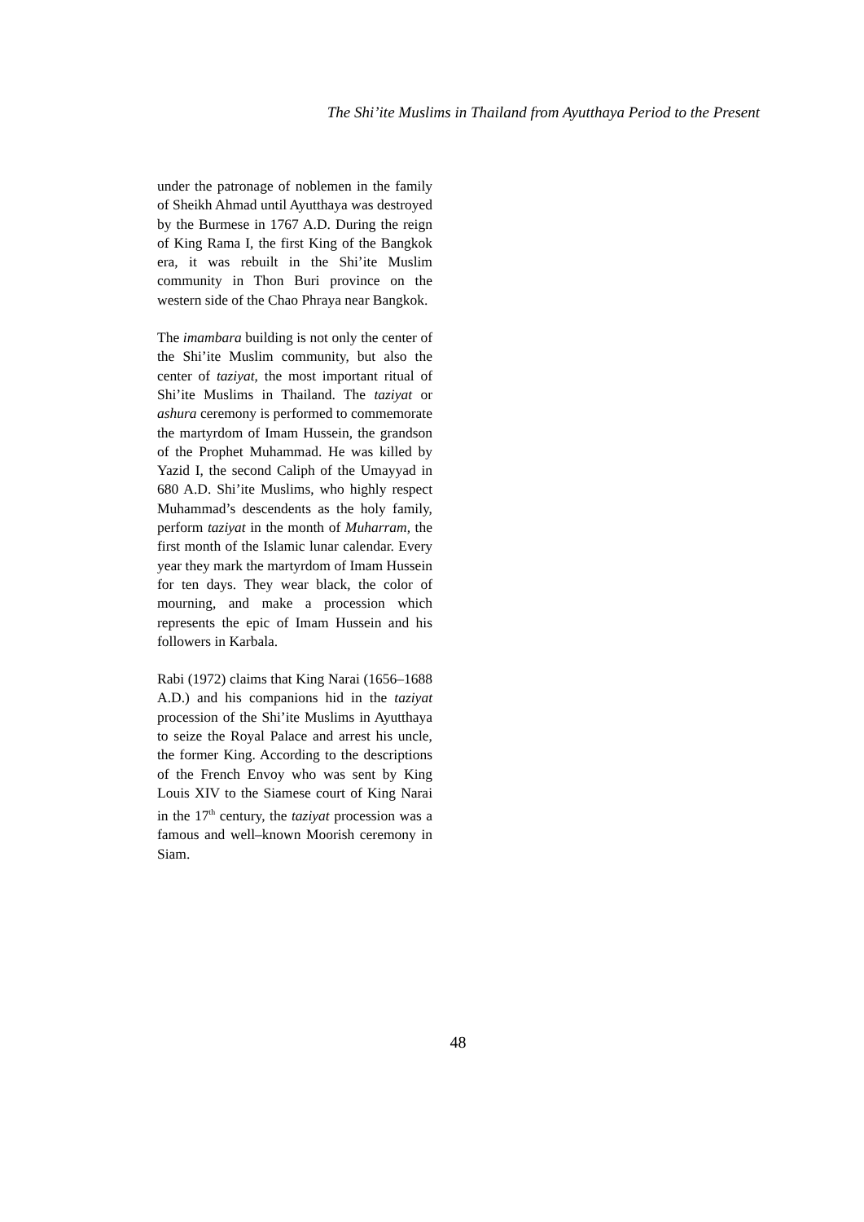The Shi’ite Muslims in Thailand from Ayutthaya Period to the Present
under the patronage of noblemen in the family of Sheikh Ahmad until Ayutthaya was destroyed by the Burmese in 1767 A.D. During the reign of King Rama I, the first King of the Bangkok era, it was rebuilt in the Shi’ite Muslim community in Thon Buri province on the western side of the Chao Phraya near Bangkok.
The imambara building is not only the center of the Shi’ite Muslim community, but also the center of taziyat, the most important ritual of Shi’ite Muslims in Thailand. The taziyat or ashura ceremony is performed to commemorate the martyrdom of Imam Hussein, the grandson of the Prophet Muhammad. He was killed by Yazid I, the second Caliph of the Umayyad in 680 A.D. Shi’ite Muslims, who highly respect Muhammad’s descendents as the holy family, perform taziyat in the month of Muharram, the first month of the Islamic lunar calendar. Every year they mark the martyrdom of Imam Hussein for ten days. They wear black, the color of mourning, and make a procession which represents the epic of Imam Hussein and his followers in Karbala.
Rabi (1972) claims that King Narai (1656–1688 A.D.) and his companions hid in the taziyat procession of the Shi’ite Muslims in Ayutthaya to seize the Royal Palace and arrest his uncle, the former King. According to the descriptions of the French Envoy who was sent by King Louis XIV to the Siamese court of King Narai in the 17<sup>th</sup> century, the taziyat procession was a famous and well–known Moorish ceremony in Siam.
48